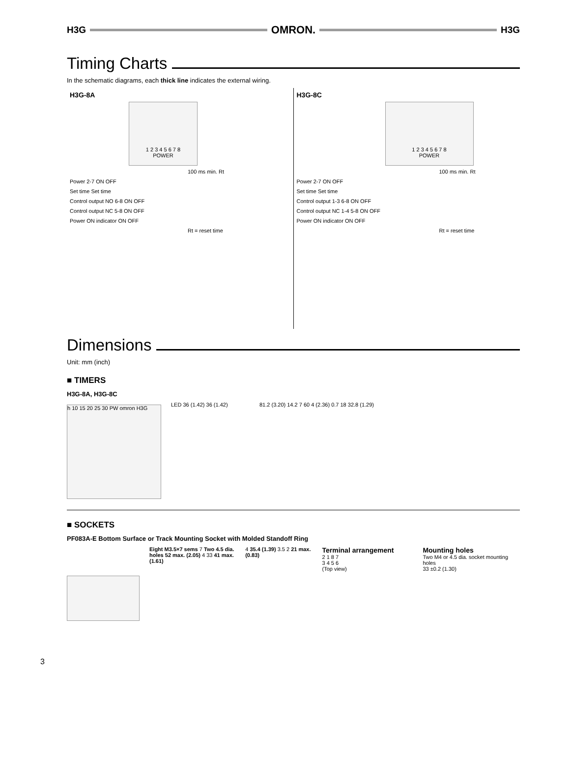H3G OMRON. H3G
Timing Charts
In the schematic diagrams, each thick line indicates the external wiring.
H3G-8A
1 2 3 4 5 6 7 8
POWER
100 ms min. Rt
Power 2-7 ON OFF
Set time Set time
Control output NO 6-8 ON OFF
Control output NC 5-8 ON OFF
Power ON indicator ON OFF
Rt = reset time
H3G-8C
1 2 3 4 5 6 7 8
POWER
100 ms min. Rt
Power 2-7 ON OFF
Set time Set time
Control output 1-3 6-8 ON OFF
Control output NC 1-4 5-8 ON OFF
Power ON indicator ON OFF
Rt = reset time
Dimensions
Unit: mm (inch)
■ TIMERS
H3G-8A, H3G-8C
h 10 15 20 25 30 PW omron H3G
LED 36 (1.42) 36 (1.42) 81.2 (3.20) 14.2 7 60 4 (2.36) 0.7 18 32.8 (1.29)
■ SOCKETS
PF083A-E Bottom Surface or Track Mounting Socket with Molded Standoff Ring
Eight M3.5×7 sems 7 Two 4.5 dia. holes 52 max. (2.05) 4 33 41 max. (1.61)
4 35.4 (1.39) 3.5 2 21 max. (0.83)
Terminal arrangement
2 1 8 7
3 4 5 6
(Top view)
Mounting holes
Two M4 or 4.5 dia. socket mounting holes
33 ±0.2 (1.30)
3